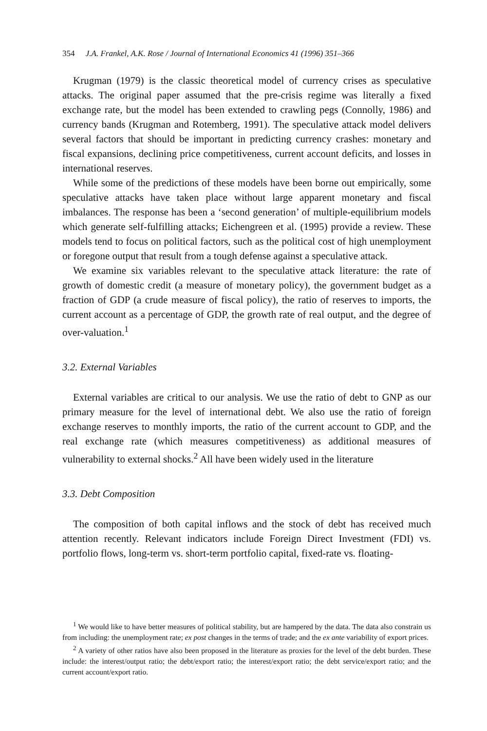354 J.A. Frankel, A.K. Rose / Journal of International Economics 41 (1996) 351–366
Krugman (1979) is the classic theoretical model of currency crises as speculative attacks. The original paper assumed that the pre-crisis regime was literally a fixed exchange rate, but the model has been extended to crawling pegs (Connolly, 1986) and currency bands (Krugman and Rotemberg, 1991). The speculative attack model delivers several factors that should be important in predicting currency crashes: monetary and fiscal expansions, declining price competitiveness, current account deficits, and losses in international reserves.
While some of the predictions of these models have been borne out empirically, some speculative attacks have taken place without large apparent monetary and fiscal imbalances. The response has been a ‘second generation’ of multiple-equilibrium models which generate self-fulfilling attacks; Eichengreen et al. (1995) provide a review. These models tend to focus on political factors, such as the political cost of high unemployment or foregone output that result from a tough defense against a speculative attack.
We examine six variables relevant to the speculative attack literature: the rate of growth of domestic credit (a measure of monetary policy), the government budget as a fraction of GDP (a crude measure of fiscal policy), the ratio of reserves to imports, the current account as a percentage of GDP, the growth rate of real output, and the degree of over-valuation.<sup>1</sup>
3.2. External Variables
External variables are critical to our analysis. We use the ratio of debt to GNP as our primary measure for the level of international debt. We also use the ratio of foreign exchange reserves to monthly imports, the ratio of the current account to GDP, and the real exchange rate (which measures competitiveness) as additional measures of vulnerability to external shocks.<sup>2</sup> All have been widely used in the literature
3.3. Debt Composition
The composition of both capital inflows and the stock of debt has received much attention recently. Relevant indicators include Foreign Direct Investment (FDI) vs. portfolio flows, long-term vs. short-term portfolio capital, fixed-rate vs. floating-
<sup>1</sup> We would like to have better measures of political stability, but are hampered by the data. The data also constrain us from including: the unemployment rate; ex post changes in the terms of trade; and the ex ante variability of export prices.
<sup>2</sup> A variety of other ratios have also been proposed in the literature as proxies for the level of the debt burden. These include: the interest/output ratio; the debt/export ratio; the interest/export ratio; the debt service/export ratio; and the current account/export ratio.